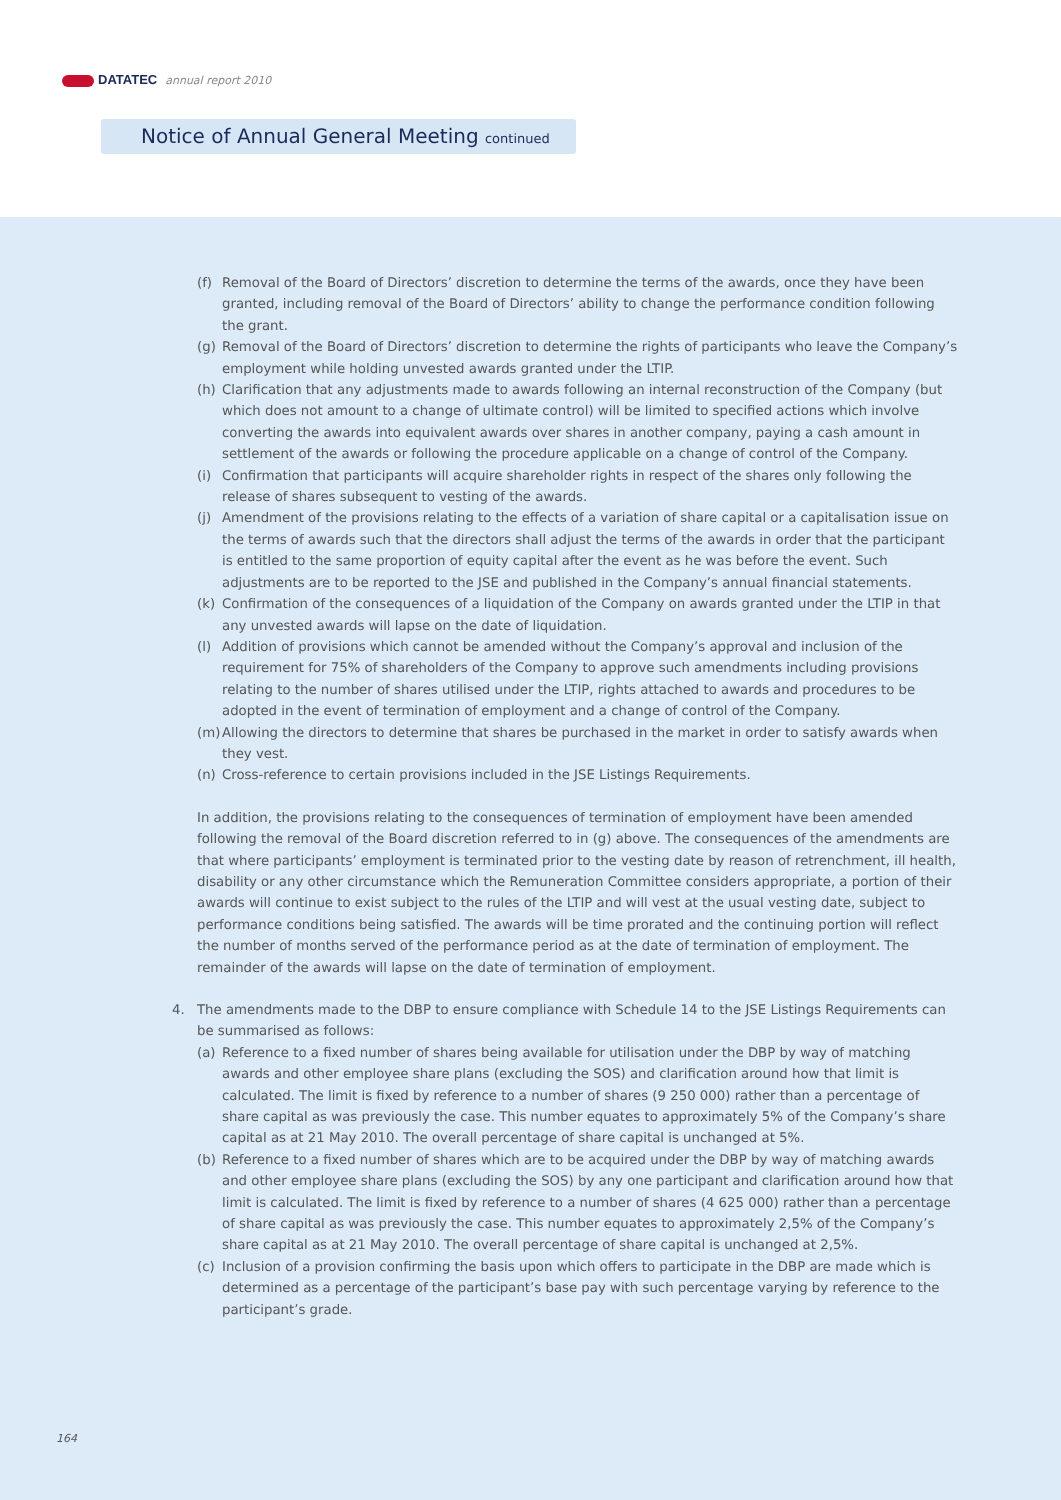DATATEC annual report 2010
Notice of Annual General Meeting continued
(f) Removal of the Board of Directors’ discretion to determine the terms of the awards, once they have been granted, including removal of the Board of Directors’ ability to change the performance condition following the grant.
(g) Removal of the Board of Directors’ discretion to determine the rights of participants who leave the Company’s employment while holding unvested awards granted under the LTIP.
(h) Clarification that any adjustments made to awards following an internal reconstruction of the Company (but which does not amount to a change of ultimate control) will be limited to specified actions which involve converting the awards into equivalent awards over shares in another company, paying a cash amount in settlement of the awards or following the procedure applicable on a change of control of the Company.
(i) Confirmation that participants will acquire shareholder rights in respect of the shares only following the release of shares subsequent to vesting of the awards.
(j) Amendment of the provisions relating to the effects of a variation of share capital or a capitalisation issue on the terms of awards such that the directors shall adjust the terms of the awards in order that the participant is entitled to the same proportion of equity capital after the event as he was before the event. Such adjustments are to be reported to the JSE and published in the Company’s annual financial statements.
(k) Confirmation of the consequences of a liquidation of the Company on awards granted under the LTIP in that any unvested awards will lapse on the date of liquidation.
(l) Addition of provisions which cannot be amended without the Company’s approval and inclusion of the requirement for 75% of shareholders of the Company to approve such amendments including provisions relating to the number of shares utilised under the LTIP, rights attached to awards and procedures to be adopted in the event of termination of employment and a change of control of the Company.
(m) Allowing the directors to determine that shares be purchased in the market in order to satisfy awards when they vest.
(n) Cross-reference to certain provisions included in the JSE Listings Requirements.
In addition, the provisions relating to the consequences of termination of employment have been amended following the removal of the Board discretion referred to in (g) above. The consequences of the amendments are that where participants’ employment is terminated prior to the vesting date by reason of retrenchment, ill health, disability or any other circumstance which the Remuneration Committee considers appropriate, a portion of their awards will continue to exist subject to the rules of the LTIP and will vest at the usual vesting date, subject to performance conditions being satisfied. The awards will be time prorated and the continuing portion will reflect the number of months served of the performance period as at the date of termination of employment. The remainder of the awards will lapse on the date of termination of employment.
4. The amendments made to the DBP to ensure compliance with Schedule 14 to the JSE Listings Requirements can be summarised as follows:
(a) Reference to a fixed number of shares being available for utilisation under the DBP by way of matching awards and other employee share plans (excluding the SOS) and clarification around how that limit is calculated. The limit is fixed by reference to a number of shares (9 250 000) rather than a percentage of share capital as was previously the case. This number equates to approximately 5% of the Company’s share capital as at 21 May 2010. The overall percentage of share capital is unchanged at 5%.
(b) Reference to a fixed number of shares which are to be acquired under the DBP by way of matching awards and other employee share plans (excluding the SOS) by any one participant and clarification around how that limit is calculated. The limit is fixed by reference to a number of shares (4 625 000) rather than a percentage of share capital as was previously the case. This number equates to approximately 2,5% of the Company’s share capital as at 21 May 2010. The overall percentage of share capital is unchanged at 2,5%.
(c) Inclusion of a provision confirming the basis upon which offers to participate in the DBP are made which is determined as a percentage of the participant’s base pay with such percentage varying by reference to the participant’s grade.
164